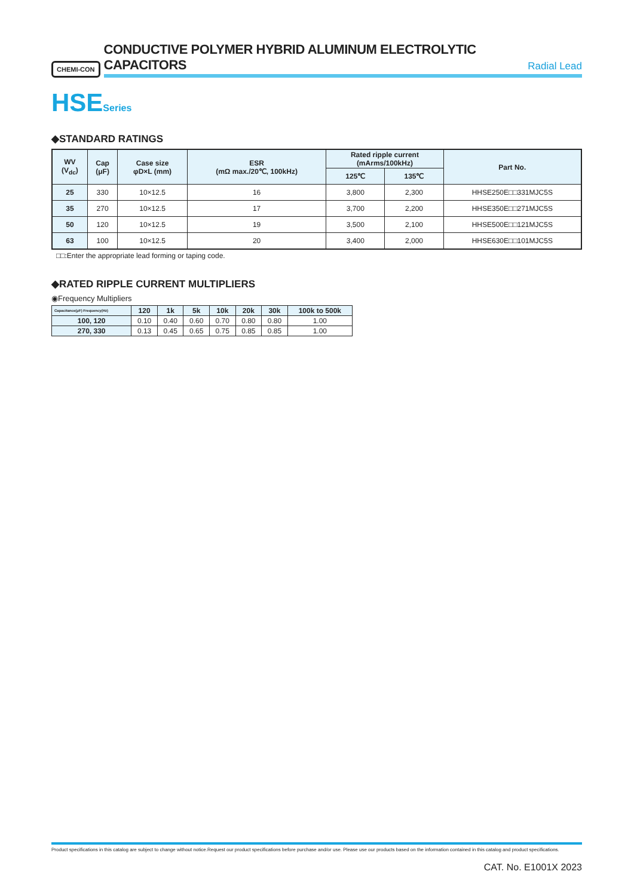CHEMI-CON
CONDUCTIVE POLYMER HYBRID ALUMINUM ELECTROLYTIC CAPACITORS
Radial Lead
HSESeries
◆STANDARD RATINGS
| WV (V<sub>dc</sub>) | Cap (μF) | Case size φD×L (mm) | ESR (mΩ max./20℃, 100kHz) | Rated ripple current (mArms/100kHz) | | Part No. |
| --- | --- | --- | --- | --- | --- | --- |
| | | | | 125℃ | 135℃ | |
| 25 | 330 | 10×12.5 | 16 | 3,800 | 2,300 | HHSE250E□□331MJC5S |
| 35 | 270 | 10×12.5 | 17 | 3,700 | 2,200 | HHSE350E□□271MJC5S |
| 50 | 120 | 10×12.5 | 19 | 3,500 | 2,100 | HHSE500E□□121MJC5S |
| 63 | 100 | 10×12.5 | 20 | 3,400 | 2,000 | HHSE630E□□101MJC5S |
□□:Enter the appropriate lead forming or taping code.
◆RATED RIPPLE CURRENT MULTIPLIERS
◉Frequency Multipliers
| Capacitance(μF) Frequency(Hz) | 120 | 1k | 5k | 10k | 20k | 30k | 100k to 500k |
| --- | --- | --- | --- | --- | --- | --- | --- |
| 100, 120 | 0.10 | 0.40 | 0.60 | 0.70 | 0.80 | 0.80 | 1.00 |
| 270, 330 | 0.13 | 0.45 | 0.65 | 0.75 | 0.85 | 0.85 | 1.00 |
Product specifications in this catalog are subject to change without notice.Request our product specifications before purchase and/or use. Please use our products based on the information contained in this catalog and product specifications.
CAT. No. E1001X 2023